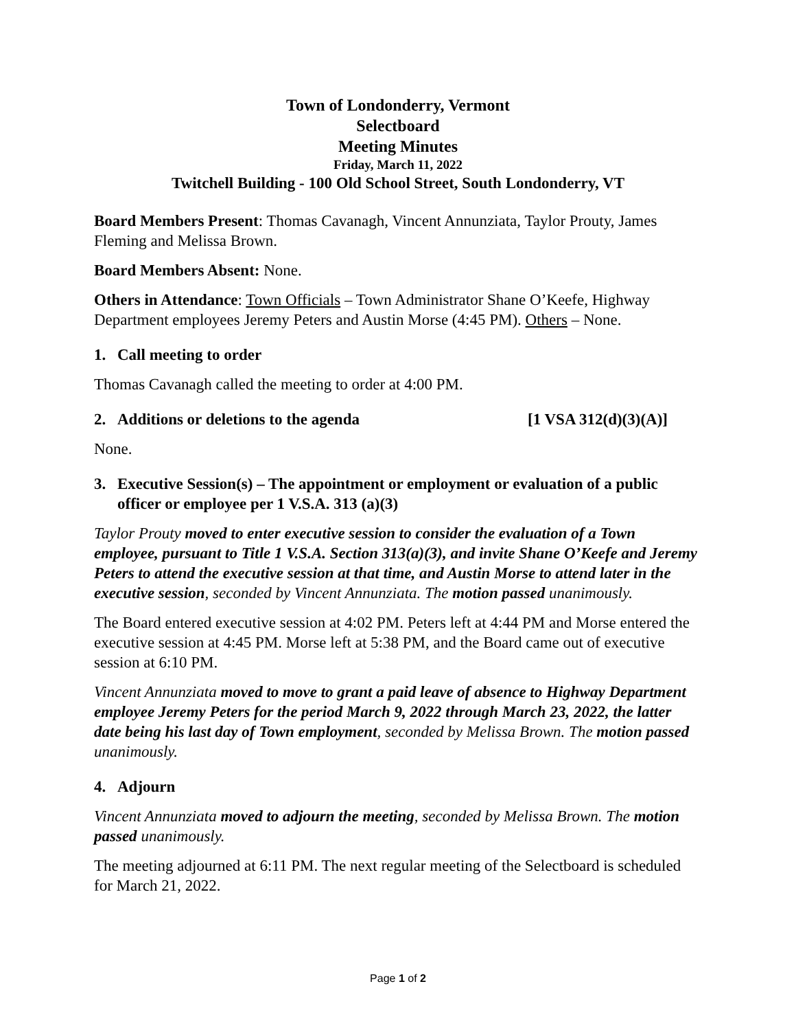Town of Londonderry, Vermont
Selectboard
Meeting Minutes
Friday, March 11, 2022
Twitchell Building - 100 Old School Street, South Londonderry, VT
Board Members Present: Thomas Cavanagh, Vincent Annunziata, Taylor Prouty, James Fleming and Melissa Brown.
Board Members Absent: None.
Others in Attendance: Town Officials – Town Administrator Shane O’Keefe, Highway Department employees Jeremy Peters and Austin Morse (4:45 PM). Others – None.
1. Call meeting to order
Thomas Cavanagh called the meeting to order at 4:00 PM.
2. Additions or deletions to the agenda [1 VSA 312(d)(3)(A)]
None.
3. Executive Session(s) – The appointment or employment or evaluation of a public officer or employee per 1 V.S.A. 313 (a)(3)
Taylor Prouty moved to enter executive session to consider the evaluation of a Town employee, pursuant to Title 1 V.S.A. Section 313(a)(3), and invite Shane O’Keefe and Jeremy Peters to attend the executive session at that time, and Austin Morse to attend later in the executive session, seconded by Vincent Annunziata. The motion passed unanimously.
The Board entered executive session at 4:02 PM. Peters left at 4:44 PM and Morse entered the executive session at 4:45 PM. Morse left at 5:38 PM, and the Board came out of executive session at 6:10 PM.
Vincent Annunziata moved to move to grant a paid leave of absence to Highway Department employee Jeremy Peters for the period March 9, 2022 through March 23, 2022, the latter date being his last day of Town employment, seconded by Melissa Brown. The motion passed unanimously.
4. Adjourn
Vincent Annunziata moved to adjourn the meeting, seconded by Melissa Brown. The motion passed unanimously.
The meeting adjourned at 6:11 PM. The next regular meeting of the Selectboard is scheduled for March 21, 2022.
Page 1 of 2